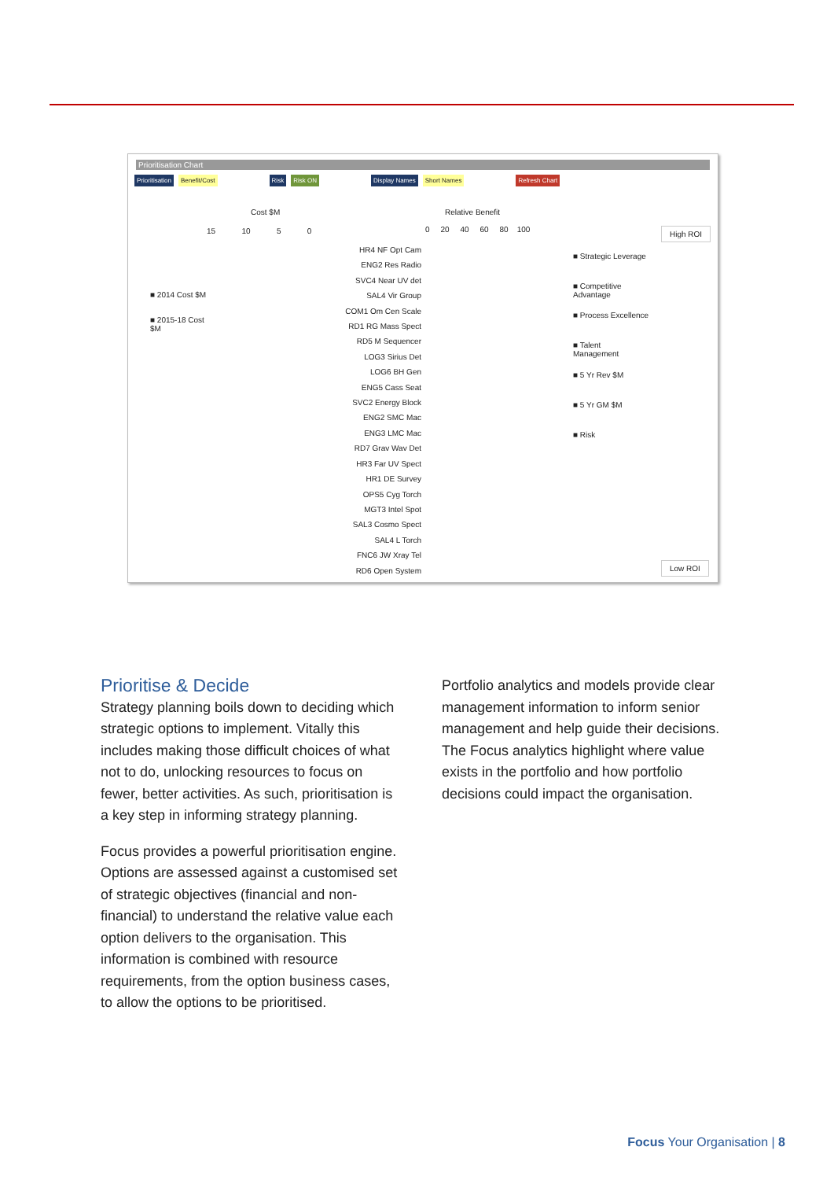Prioritisation Chart
Prioritisation Benefit/Cost Risk Risk ON Display Names Short Names Refresh Chart
Cost $M Relative Benefit
15 10 5 0
0 20 40 60 80 100
■ 2014 Cost $M
■ 2015-18 Cost
$M
HR4 NF Opt Cam
ENG2 Res Radio
SVC4 Near UV det
SAL4 Vir Group
COM1 Om Cen Scale
RD1 RG Mass Spect
RD5 M Sequencer
LOG3 Sirius Det
LOG6 BH Gen
ENG5 Cass Seat
SVC2 Energy Block
ENG2 SMC Mac
ENG3 LMC Mac
RD7 Grav Wav Det
HR3 Far UV Spect
HR1 DE Survey
OPS5 Cyg Torch
MGT3 Intel Spot
SAL3 Cosmo Spect
SAL4 L Torch
FNC6 JW Xray Tel
RD6 Open System
■ Strategic Leverage
■ Competitive
Advantage
■ Process Excellence
■ Talent
Management
■ 5 Yr Rev $M
■ 5 Yr GM $M
■ Risk
High ROI
Low ROI
Prioritise & Decide
Strategy planning boils down to deciding which strategic options to implement. Vitally this includes making those difficult choices of what not to do, unlocking resources to focus on fewer, better activities. As such, prioritisation is a key step in informing strategy planning.
Focus provides a powerful prioritisation engine. Options are assessed against a customised set of strategic objectives (financial and non-financial) to understand the relative value each option delivers to the organisation. This information is combined with resource requirements, from the option business cases, to allow the options to be prioritised.
Portfolio analytics and models provide clear management information to inform senior management and help guide their decisions. The Focus analytics highlight where value exists in the portfolio and how portfolio decisions could impact the organisation.
Focus Your Organisation | 8